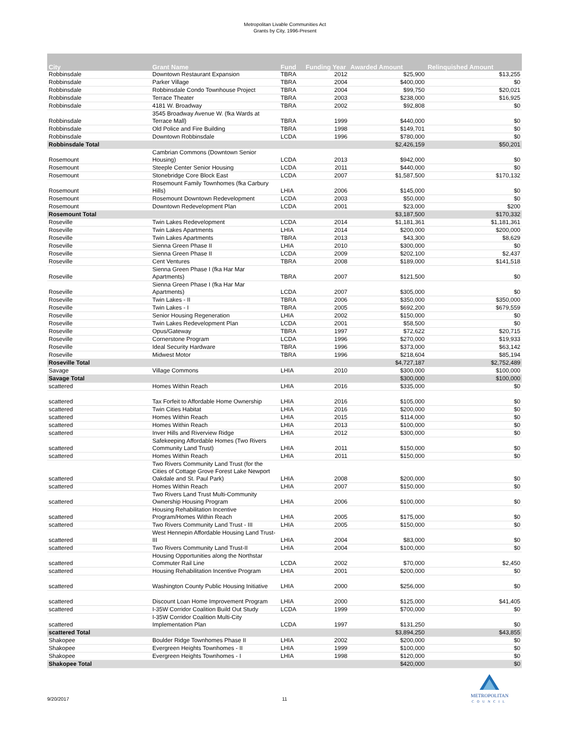Metropolitan Livable Communities Act
Grants by City, 1996-Present
| City | Grant Name | Fund | Funding Year | Awarded Amount | Relinquished Amount |
| --- | --- | --- | --- | --- | --- |
| Robbinsdale | Downtown Restaurant Expansion | TBRA | 2012 | $25,900 | $13,255 |
| Robbinsdale | Parker Village | TBRA | 2004 | $400,000 | $0 |
| Robbinsdale | Robbinsdale Condo Townhouse Project | TBRA | 2004 | $99,750 | $20,021 |
| Robbinsdale | Terrace Theater | TBRA | 2003 | $238,000 | $16,925 |
| Robbinsdale | 4181 W. Broadway | TBRA | 2002 | $92,808 | $0 |
| Robbinsdale | 3545 Broadway Avenue W. (fka Wards at Terrace Mall) | TBRA | 1999 | $440,000 | $0 |
| Robbinsdale | Old Police and Fire Building | TBRA | 1998 | $149,701 | $0 |
| Robbinsdale | Downtown Robbinsdale | LCDA | 1996 | $780,000 | $0 |
| Robbinsdale Total | | | | $2,426,159 | $50,201 |
| Rosemount | Cambrian Commons (Downtown Senior Housing) | LCDA | 2013 | $942,000 | $0 |
| Rosemount | Steeple Center Senior Housing | LCDA | 2011 | $440,000 | $0 |
| Rosemount | Stonebridge Core Block East | LCDA | 2007 | $1,587,500 | $170,132 |
| Rosemount | Rosemount Family Townhomes (fka Carbury Hills) | LHIA | 2006 | $145,000 | $0 |
| Rosemount | Rosemount Downtown Redevelopment | LCDA | 2003 | $50,000 | $0 |
| Rosemount | Downtown Redevelopment Plan | LCDA | 2001 | $23,000 | $200 |
| Rosemount Total | | | | $3,187,500 | $170,332 |
| Roseville | Twin Lakes Redevelopment | LCDA | 2014 | $1,181,361 | $1,181,361 |
| Roseville | Twin Lakes Apartments | LHIA | 2014 | $200,000 | $200,000 |
| Roseville | Twin Lakes Apartments | TBRA | 2013 | $43,300 | $8,629 |
| Roseville | Sienna Green Phase II | LHIA | 2010 | $300,000 | $0 |
| Roseville | Sienna Green Phase II | LCDA | 2009 | $202,100 | $2,437 |
| Roseville | Cent Ventures | TBRA | 2008 | $189,000 | $141,518 |
| Roseville | Sienna Green Phase I (fka Har Mar Apartments) | TBRA | 2007 | $121,500 | $0 |
| Roseville | Sienna Green Phase I (fka Har Mar Apartments) | LCDA | 2007 | $305,000 | $0 |
| Roseville | Twin Lakes - II | TBRA | 2006 | $350,000 | $350,000 |
| Roseville | Twin Lakes - I | TBRA | 2005 | $692,200 | $679,559 |
| Roseville | Senior Housing Regeneration | LHIA | 2002 | $150,000 | $0 |
| Roseville | Twin Lakes Redevelopment Plan | LCDA | 2001 | $58,500 | $0 |
| Roseville | Opus/Gateway | TBRA | 1997 | $72,622 | $20,715 |
| Roseville | Cornerstone Program | LCDA | 1996 | $270,000 | $19,933 |
| Roseville | Ideal Security Hardware | TBRA | 1996 | $373,000 | $63,142 |
| Roseville | Midwest Motor | TBRA | 1996 | $218,604 | $85,194 |
| Roseville Total | | | | $4,727,187 | $2,752,489 |
| Savage | Village Commons | LHIA | 2010 | $300,000 | $100,000 |
| Savage Total | | | | $300,000 | $100,000 |
| scattered | Homes Within Reach | LHIA | 2016 | $335,000 | $0 |
| scattered | Tax Forfeit to Affordable Home Ownership | LHIA | 2016 | $105,000 | $0 |
| scattered | Twin Cities Habitat | LHIA | 2016 | $200,000 | $0 |
| scattered | Homes Within Reach | LHIA | 2015 | $114,000 | $0 |
| scattered | Homes Within Reach | LHIA | 2013 | $100,000 | $0 |
| scattered | Inver Hills and Riverview Ridge | LHIA | 2012 | $300,000 | $0 |
| scattered | Safekeeping Affordable Homes (Two Rivers Community Land Trust) | LHIA | 2011 | $150,000 | $0 |
| scattered | Homes Within Reach | LHIA | 2011 | $150,000 | $0 |
| scattered | Two Rivers Community Land Trust (for the Cities of Cottage Grove Forest Lake Newport Oakdale and St. Paul Park) | LHIA | 2008 | $200,000 | $0 |
| scattered | Homes Within Reach | LHIA | 2007 | $150,000 | $0 |
| scattered | Two Rivers Land Trust Multi-Community Ownership Housing Program | LHIA | 2006 | $100,000 | $0 |
| scattered | Housing Rehabilitation Incentive Program/Homes Within Reach | LHIA | 2005 | $175,000 | $0 |
| scattered | Two Rivers Community Land Trust - III | LHIA | 2005 | $150,000 | $0 |
| scattered | West Hennepin Affordable Housing Land Trust-III | LHIA | 2004 | $83,000 | $0 |
| scattered | Two Rivers Community Land Trust-II | LHIA | 2004 | $100,000 | $0 |
| scattered | Housing Opportunities along the Northstar Commuter Rail Line | LCDA | 2002 | $70,000 | $2,450 |
| scattered | Housing Rehabilitation Incentive Program | LHIA | 2001 | $200,000 | $0 |
| scattered | Washington County Public Housing Initiative | LHIA | 2000 | $256,000 | $0 |
| scattered | Discount Loan Home Improvement Program | LHIA | 2000 | $125,000 | $41,405 |
| scattered | I-35W Corridor Coalition Build Out Study | LCDA | 1999 | $700,000 | $0 |
| scattered | I-35W Corridor Coalition Multi-City Implementation Plan | LCDA | 1997 | $131,250 | $0 |
| scattered Total | | | | $3,894,250 | $43,855 |
| Shakopee | Boulder Ridge Townhomes Phase II | LHIA | 2002 | $200,000 | $0 |
| Shakopee | Evergreen Heights Townhomes - II | LHIA | 1999 | $100,000 | $0 |
| Shakopee | Evergreen Heights Townhomes - I | LHIA | 1998 | $120,000 | $0 |
| Shakopee Total | | | | $420,000 | $0 |
9/20/2017 11
METROPOLITAN
COUNCIL